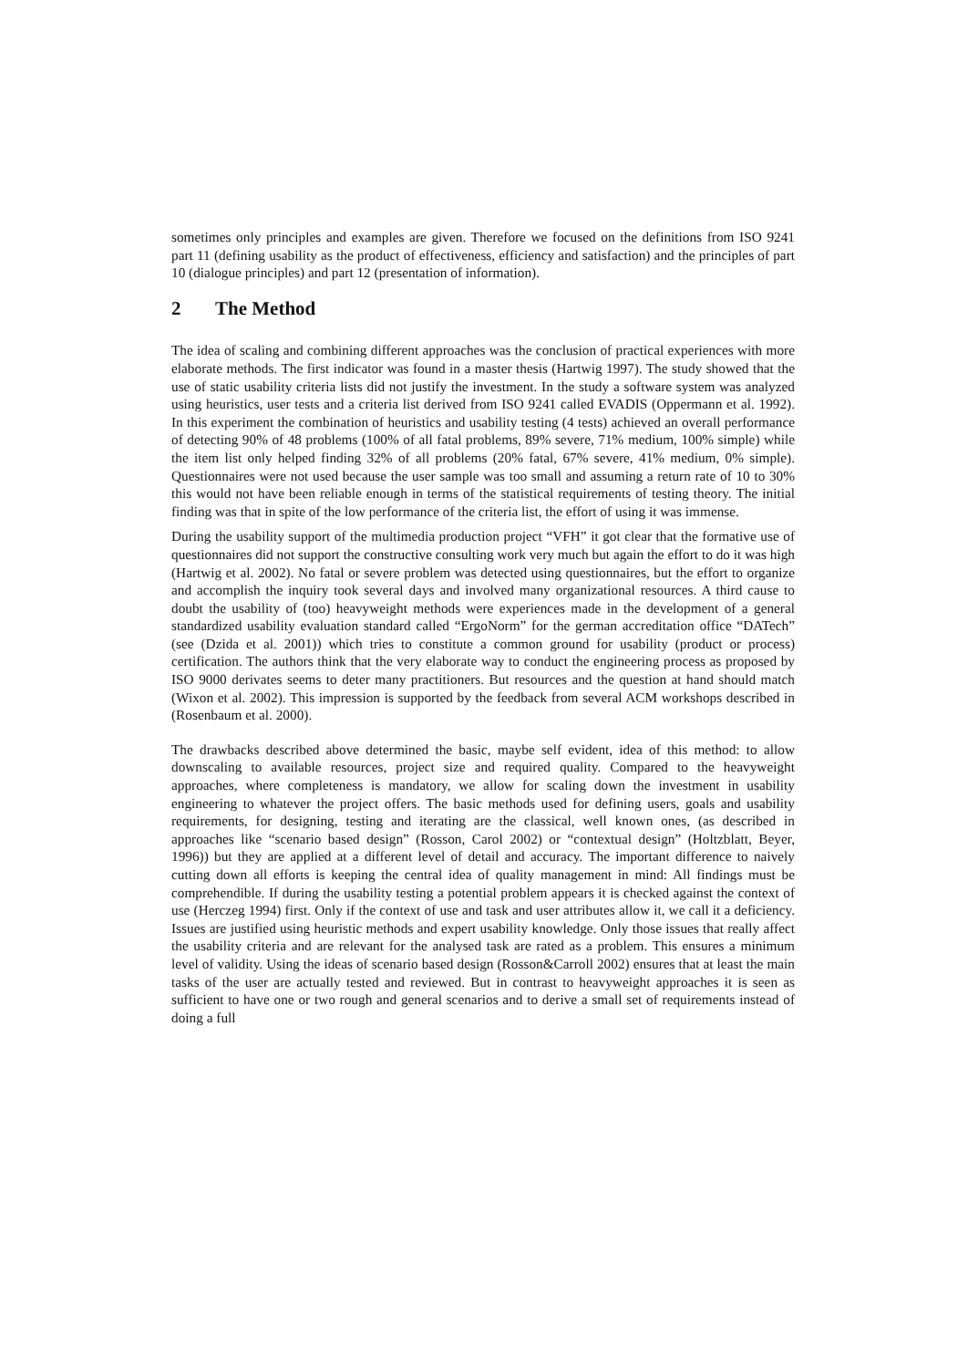sometimes only principles and examples are given. Therefore we focused on the definitions from ISO 9241 part 11 (defining usability as the product of effectiveness, efficiency and satisfaction) and the principles of part 10 (dialogue principles) and part 12 (presentation of information).
2 The Method
The idea of scaling and combining different approaches was the conclusion of practical experiences with more elaborate methods. The first indicator was found in a master thesis (Hartwig 1997). The study showed that the use of static usability criteria lists did not justify the investment. In the study a software system was analyzed using heuristics, user tests and a criteria list derived from ISO 9241 called EVADIS (Oppermann et al. 1992). In this experiment the combination of heuristics and usability testing (4 tests) achieved an overall performance of detecting 90% of 48 problems (100% of all fatal problems, 89% severe, 71% medium, 100% simple) while the item list only helped finding 32% of all problems (20% fatal, 67% severe, 41% medium, 0% simple). Questionnaires were not used because the user sample was too small and assuming a return rate of 10 to 30% this would not have been reliable enough in terms of the statistical requirements of testing theory. The initial finding was that in spite of the low performance of the criteria list, the effort of using it was immense.
During the usability support of the multimedia production project “VFH” it got clear that the formative use of questionnaires did not support the constructive consulting work very much but again the effort to do it was high (Hartwig et al. 2002). No fatal or severe problem was detected using questionnaires, but the effort to organize and accomplish the inquiry took several days and involved many organizational resources. A third cause to doubt the usability of (too) heavyweight methods were experiences made in the development of a general standardized usability evaluation standard called “ErgoNorm” for the german accreditation office “DATech” (see (Dzida et al. 2001)) which tries to constitute a common ground for usability (product or process) certification. The authors think that the very elaborate way to conduct the engineering process as proposed by ISO 9000 derivates seems to deter many practitioners. But resources and the question at hand should match (Wixon et al. 2002). This impression is supported by the feedback from several ACM workshops described in (Rosenbaum et al. 2000).
The drawbacks described above determined the basic, maybe self evident, idea of this method: to allow downscaling to available resources, project size and required quality. Compared to the heavyweight approaches, where completeness is mandatory, we allow for scaling down the investment in usability engineering to whatever the project offers. The basic methods used for defining users, goals and usability requirements, for designing, testing and iterating are the classical, well known ones, (as described in approaches like “scenario based design” (Rosson, Carol 2002) or “contextual design” (Holtzblatt, Beyer, 1996)) but they are applied at a different level of detail and accuracy. The important difference to naively cutting down all efforts is keeping the central idea of quality management in mind: All findings must be comprehendible. If during the usability testing a potential problem appears it is checked against the context of use (Herczeg 1994) first. Only if the context of use and task and user attributes allow it, we call it a deficiency. Issues are justified using heuristic methods and expert usability knowledge. Only those issues that really affect the usability criteria and are relevant for the analysed task are rated as a problem. This ensures a minimum level of validity. Using the ideas of scenario based design (Rosson&Carroll 2002) ensures that at least the main tasks of the user are actually tested and reviewed. But in contrast to heavyweight approaches it is seen as sufficient to have one or two rough and general scenarios and to derive a small set of requirements instead of doing a full